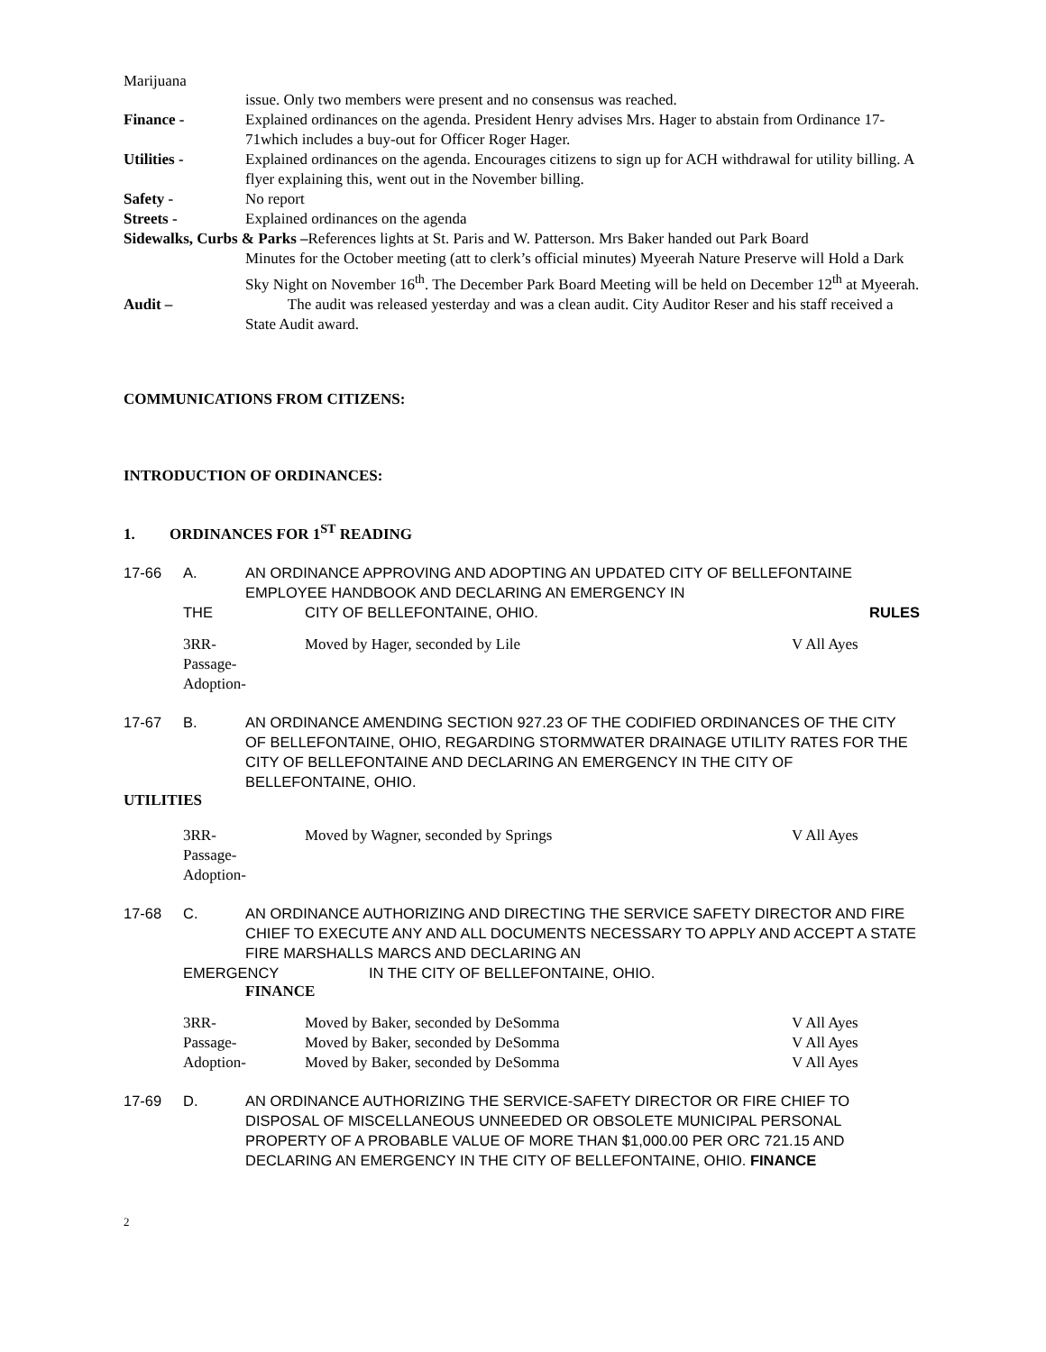Marijuana
issue. Only two members were present and no consensus was reached.
Finance - Explained ordinances on the agenda. President Henry advises Mrs. Hager to abstain from Ordinance 17-71which includes a buy-out for Officer Roger Hager.
Utilities - Explained ordinances on the agenda. Encourages citizens to sign up for ACH withdrawal for utility billing. A flyer explaining this, went out in the November billing.
Safety - No report
Streets - Explained ordinances on the agenda
Sidewalks, Curbs & Parks –References lights at St. Paris and W. Patterson. Mrs Baker handed out Park Board
Minutes for the October meeting (att to clerk’s official minutes) Myeerah Nature Preserve will Hold a Dark Sky Night on November 16<sup>th</sup>. The December Park Board Meeting will be held on December 12<sup>th</sup> at Myeerah.
Audit – The audit was released yesterday and was a clean audit. City Auditor Reser and his staff received a State Audit award.
COMMUNICATIONS FROM CITIZENS:
INTRODUCTION OF ORDINANCES:
1. ORDINANCES FOR 1<sup>ST</sup> READING
17-66 A. AN ORDINANCE APPROVING AND ADOPTING AN UPDATED CITY OF BELLEFONTAINE EMPLOYEE HANDBOOK AND DECLARING AN EMERGENCY IN
THE CITY OF BELLEFONTAINE, OHIO. RULES
3RR-
Passage-
Adoption-
Moved by Hager, seconded by Lile V All Ayes
17-67 B. AN ORDINANCE AMENDING SECTION 927.23 OF THE CODIFIED ORDINANCES OF THE CITY OF BELLEFONTAINE, OHIO, REGARDING STORMWATER DRAINAGE UTILITY RATES FOR THE CITY OF BELLEFONTAINE AND DECLARING AN EMERGENCY IN THE CITY OF BELLEFONTAINE, OHIO.
UTILITIES
3RR-
Passage-
Adoption-
Moved by Wagner, seconded by Springs V All Ayes
17-68 C. AN ORDINANCE AUTHORIZING AND DIRECTING THE SERVICE SAFETY DIRECTOR AND FIRE CHIEF TO EXECUTE ANY AND ALL DOCUMENTS NECESSARY TO APPLY AND ACCEPT A STATE FIRE MARSHALLS MARCS AND DECLARING AN
EMERGENCY IN THE CITY OF BELLEFONTAINE, OHIO.
FINANCE
3RR- Moved by Baker, seconded by DeSomma V All Ayes
Passage- Moved by Baker, seconded by DeSomma V All Ayes
Adoption- Moved by Baker, seconded by DeSomma V All Ayes
17-69 D. AN ORDINANCE AUTHORIZING THE SERVICE-SAFETY DIRECTOR OR FIRE CHIEF TO DISPOSAL OF MISCELLANEOUS UNNEEDED OR OBSOLETE MUNICIPAL PERSONAL PROPERTY OF A PROBABLE VALUE OF MORE THAN $1,000.00 PER ORC 721.15 AND DECLARING AN EMERGENCY IN THE CITY OF BELLEFONTAINE, OHIO. FINANCE
2